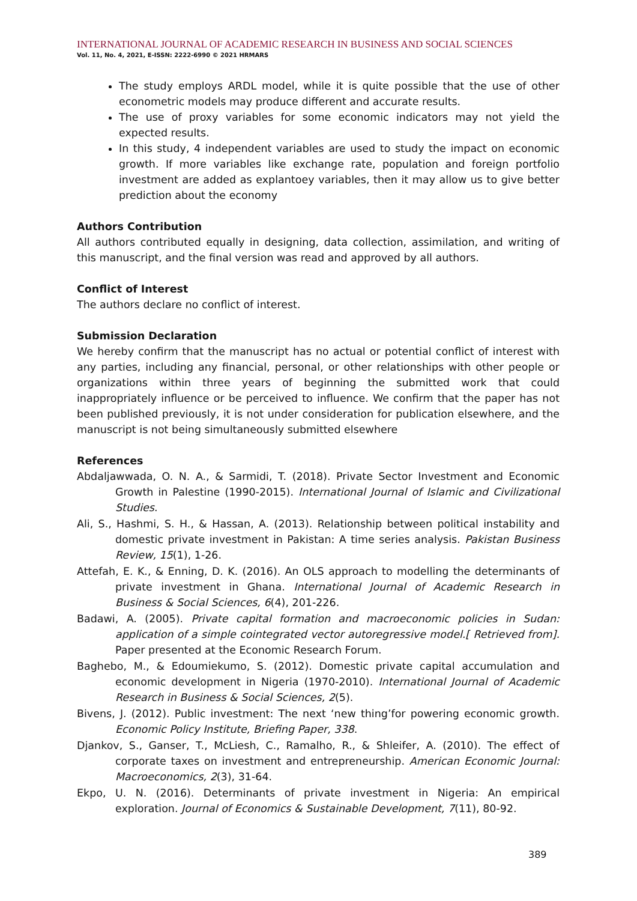INTERNATIONAL JOURNAL OF ACADEMIC RESEARCH IN BUSINESS AND SOCIAL SCIENCES
Vol. 11, No. 4, 2021, E-ISSN: 2222-6990 © 2021 HRMARS
The study employs ARDL model, while it is quite possible that the use of other econometric models may produce different and accurate results.
The use of proxy variables for some economic indicators may not yield the expected results.
In this study, 4 independent variables are used to study the impact on economic growth. If more variables like exchange rate, population and foreign portfolio investment are added as explantoey variables, then it may allow us to give better prediction about the economy
Authors Contribution
All authors contributed equally in designing, data collection, assimilation, and writing of this manuscript, and the final version was read and approved by all authors.
Conflict of Interest
The authors declare no conflict of interest.
Submission Declaration
We hereby confirm that the manuscript has no actual or potential conflict of interest with any parties, including any financial, personal, or other relationships with other people or organizations within three years of beginning the submitted work that could inappropriately influence or be perceived to influence. We confirm that the paper has not been published previously, it is not under consideration for publication elsewhere, and the manuscript is not being simultaneously submitted elsewhere
References
Abdaljawwada, O. N. A., & Sarmidi, T. (2018). Private Sector Investment and Economic Growth in Palestine (1990-2015). International Journal of Islamic and Civilizational Studies.
Ali, S., Hashmi, S. H., & Hassan, A. (2013). Relationship between political instability and domestic private investment in Pakistan: A time series analysis. Pakistan Business Review, 15(1), 1-26.
Attefah, E. K., & Enning, D. K. (2016). An OLS approach to modelling the determinants of private investment in Ghana. International Journal of Academic Research in Business & Social Sciences, 6(4), 201-226.
Badawi, A. (2005). Private capital formation and macroeconomic policies in Sudan: application of a simple cointegrated vector autoregressive model.[ Retrieved from]. Paper presented at the Economic Research Forum.
Baghebo, M., & Edoumiekumo, S. (2012). Domestic private capital accumulation and economic development in Nigeria (1970-2010). International Journal of Academic Research in Business & Social Sciences, 2(5).
Bivens, J. (2012). Public investment: The next ‘new thing’for powering economic growth. Economic Policy Institute, Briefing Paper, 338.
Djankov, S., Ganser, T., McLiesh, C., Ramalho, R., & Shleifer, A. (2010). The effect of corporate taxes on investment and entrepreneurship. American Economic Journal: Macroeconomics, 2(3), 31-64.
Ekpo, U. N. (2016). Determinants of private investment in Nigeria: An empirical exploration. Journal of Economics & Sustainable Development, 7(11), 80-92.
389